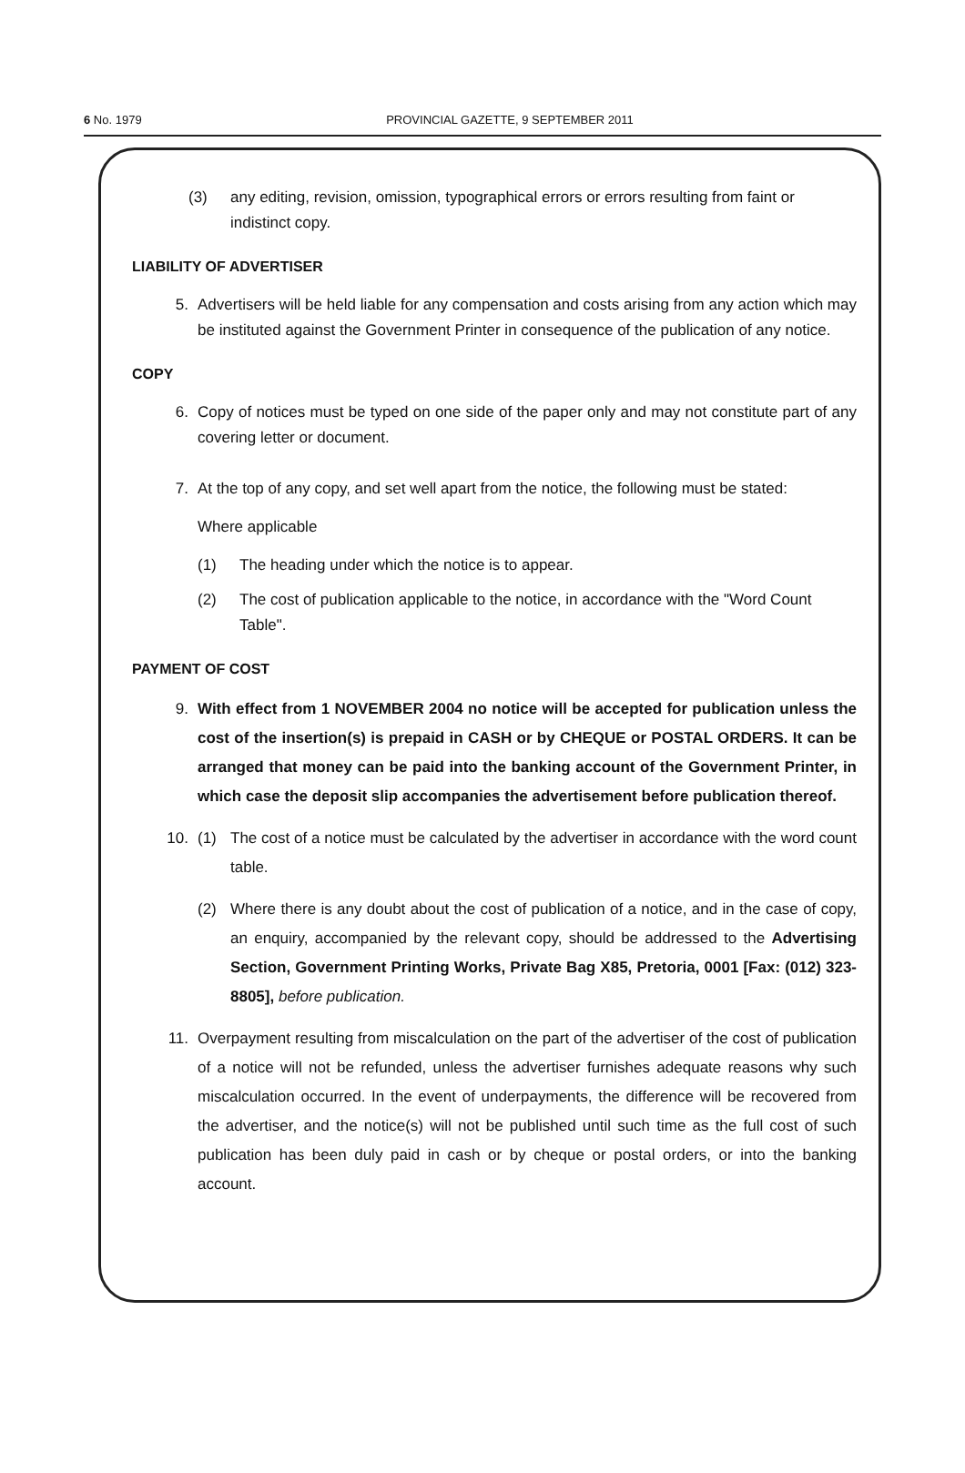6 No. 1979 PROVINCIAL GAZETTE, 9 SEPTEMBER 2011
(3) any editing, revision, omission, typographical errors or errors resulting from faint or indistinct copy.
LIABILITY OF ADVERTISER
5. Advertisers will be held liable for any compensation and costs arising from any action which may be instituted against the Government Printer in consequence of the publication of any notice.
COPY
6. Copy of notices must be typed on one side of the paper only and may not constitute part of any covering letter or document.
7. At the top of any copy, and set well apart from the notice, the following must be stated:
Where applicable
(1) The heading under which the notice is to appear.
(2) The cost of publication applicable to the notice, in accordance with the "Word Count Table".
PAYMENT OF COST
9. With effect from 1 NOVEMBER 2004 no notice will be accepted for publication unless the cost of the insertion(s) is prepaid in CASH or by CHEQUE or POSTAL ORDERS. It can be arranged that money can be paid into the banking account of the Government Printer, in which case the deposit slip accompanies the advertisement before publication thereof.
10. (1) The cost of a notice must be calculated by the advertiser in accordance with the word count table.
(2) Where there is any doubt about the cost of publication of a notice, and in the case of copy, an enquiry, accompanied by the relevant copy, should be addressed to the Advertising Section, Government Printing Works, Private Bag X85, Pretoria, 0001 [Fax: (012) 323-8805], before publication.
11. Overpayment resulting from miscalculation on the part of the advertiser of the cost of publication of a notice will not be refunded, unless the advertiser furnishes adequate reasons why such miscalculation occurred. In the event of underpayments, the difference will be recovered from the advertiser, and the notice(s) will not be published until such time as the full cost of such publication has been duly paid in cash or by cheque or postal orders, or into the banking account.